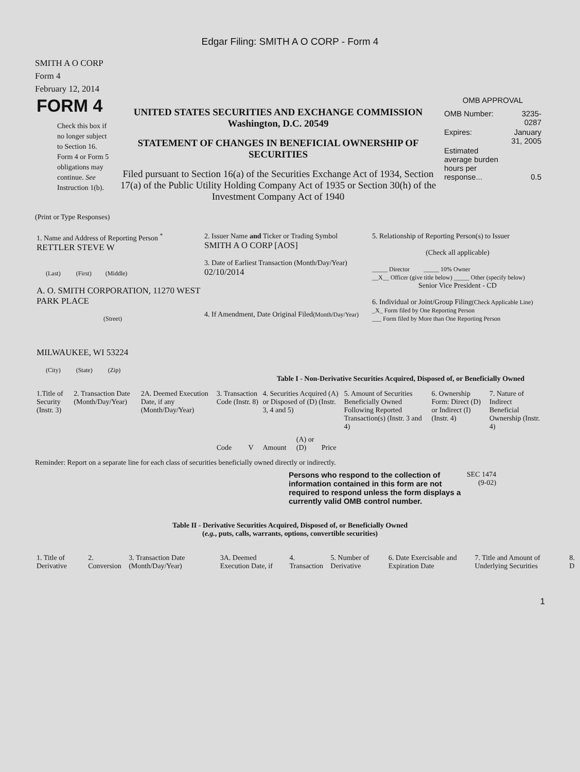Edgar Filing: SMITH A O CORP - Form 4
SMITH A O CORP
Form 4
February 12, 2014
| FORM 4 Check this box if no longer subject to Section 16. Form 4 or Form 5 obligations may continue. See Instruction 1(b). | UNITED STATES SECURITIES AND EXCHANGE COMMISSION Washington, D.C. 20549 STATEMENT OF CHANGES IN BENEFICIAL OWNERSHIP OF SECURITIES Filed pursuant to Section 16(a) of the Securities Exchange Act of 1934, Section 17(a) of the Public Utility Holding Company Act of 1935 or Section 30(h) of the Investment Company Act of 1940 | OMB APPROVAL / OMB Number: / 3235-0287 / / Expires: / January 31, 2005 / / Estimated average burden hours per response... / 0.5 / |
(Print or Type Responses)
| 1. Name and Address of Reporting Person <sup>*</sup> RETTLER STEVE W (Last) (First) (Middle) A. O. SMITH CORPORATION, 11270 WEST PARK PLACE (Street) MILWAUKEE, WI 53224 (City) (State) (Zip) | 2. Issuer Name and Ticker or Trading Symbol SMITH A O CORP [AOS] 3. Date of Earliest Transaction (Month/Day/Year) 02/10/2014 4. If Amendment, Date Original Filed (Month/Day/Year) | 5. Relationship of Reporting Person(s) to Issuer (Check all applicable) _____ Director _____ 10% Owner __X__ Officer (give title below) _____ Other (specify below) Senior Vice President - CD 6. Individual or Joint/Group Filing (Check Applicable Line) _X_ Form filed by One Reporting Person ___ Form filed by More than One Reporting Person |
Table I - Non-Derivative Securities Acquired, Disposed of, or Beneficially Owned
| 1.Title of Security (Instr. 3) | 2. Transaction Date (Month/Day/Year) | 2A. Deemed Execution Date, if any (Month/Day/Year) | 3. Transaction Code (Instr. 8) | | 4. Securities Acquired (A) or Disposed of (D) (Instr. 3, 4 and 5) | | | 5. Amount of Securities Beneficially Owned Following Reported Transaction(s) (Instr. 3 and 4) | 6. Ownership Form: Direct (D) or Indirect (I) (Instr. 4) | 7. Nature of Indirect Beneficial Ownership (Instr. 4) |
| --- | --- | --- | --- | --- | --- | --- | --- | --- | --- | --- |
| | | | Code | V | Amount | (A) or (D) | Price | | | |
Reminder: Report on a separate line for each class of securities beneficially owned directly or indirectly.
| Persons who respond to the collection of information contained in this form are not required to respond unless the form displays a currently valid OMB control number. | SEC 1474 (9-02) |
Table II - Derivative Securities Acquired, Disposed of, or Beneficially Owned
(e.g., puts, calls, warrants, options, convertible securities)
| 1. Title of Derivative | 2. Conversion | 3. Transaction Date (Month/Day/Year) | 3A. Deemed Execution Date, if | 4. Transaction | 5. Number of Derivative | 6. Date Exercisable and Expiration Date | 7. Title and Amount of Underlying Securities | 8. D |
| --- | --- | --- | --- | --- | --- | --- | --- | --- |
1